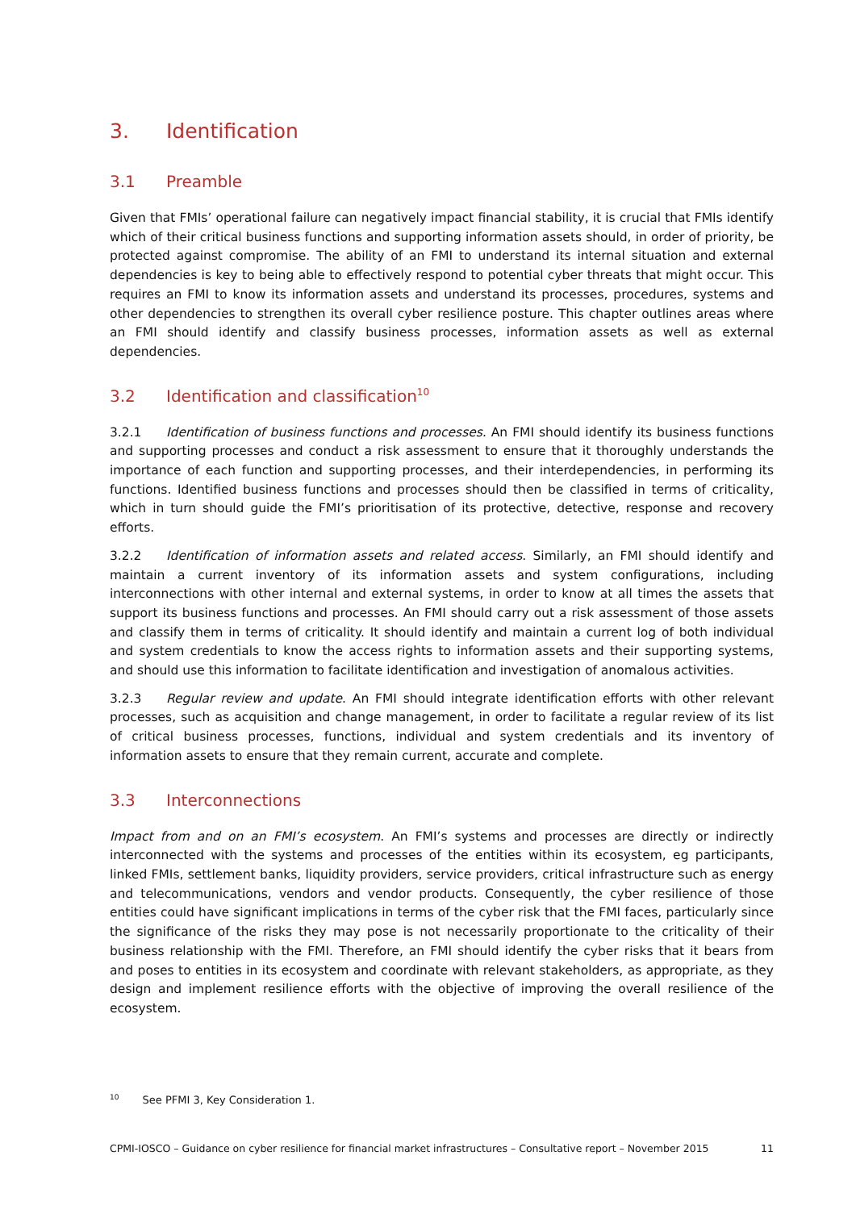3. Identification
3.1 Preamble
Given that FMIs’ operational failure can negatively impact financial stability, it is crucial that FMIs identify which of their critical business functions and supporting information assets should, in order of priority, be protected against compromise. The ability of an FMI to understand its internal situation and external dependencies is key to being able to effectively respond to potential cyber threats that might occur. This requires an FMI to know its information assets and understand its processes, procedures, systems and other dependencies to strengthen its overall cyber resilience posture. This chapter outlines areas where an FMI should identify and classify business processes, information assets as well as external dependencies.
3.2 Identification and classification<sup>10</sup>
3.2.1 Identification of business functions and processes. An FMI should identify its business functions and supporting processes and conduct a risk assessment to ensure that it thoroughly understands the importance of each function and supporting processes, and their interdependencies, in performing its functions. Identified business functions and processes should then be classified in terms of criticality, which in turn should guide the FMI’s prioritisation of its protective, detective, response and recovery efforts.
3.2.2 Identification of information assets and related access. Similarly, an FMI should identify and maintain a current inventory of its information assets and system configurations, including interconnections with other internal and external systems, in order to know at all times the assets that support its business functions and processes. An FMI should carry out a risk assessment of those assets and classify them in terms of criticality. It should identify and maintain a current log of both individual and system credentials to know the access rights to information assets and their supporting systems, and should use this information to facilitate identification and investigation of anomalous activities.
3.2.3 Regular review and update. An FMI should integrate identification efforts with other relevant processes, such as acquisition and change management, in order to facilitate a regular review of its list of critical business processes, functions, individual and system credentials and its inventory of information assets to ensure that they remain current, accurate and complete.
3.3 Interconnections
Impact from and on an FMI’s ecosystem. An FMI’s systems and processes are directly or indirectly interconnected with the systems and processes of the entities within its ecosystem, eg participants, linked FMIs, settlement banks, liquidity providers, service providers, critical infrastructure such as energy and telecommunications, vendors and vendor products. Consequently, the cyber resilience of those entities could have significant implications in terms of the cyber risk that the FMI faces, particularly since the significance of the risks they may pose is not necessarily proportionate to the criticality of their business relationship with the FMI. Therefore, an FMI should identify the cyber risks that it bears from and poses to entities in its ecosystem and coordinate with relevant stakeholders, as appropriate, as they design and implement resilience efforts with the objective of improving the overall resilience of the ecosystem.
<sup>10</sup> See PFMI 3, Key Consideration 1.
CPMI-IOSCO – Guidance on cyber resilience for financial market infrastructures – Consultative report – November 2015 11